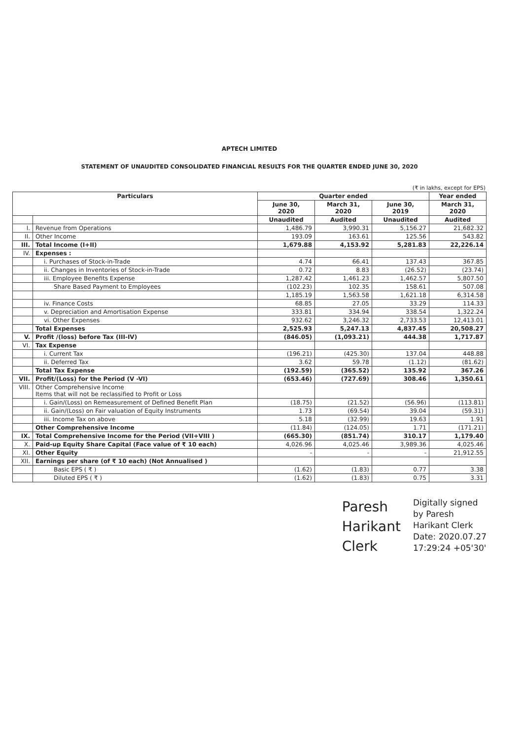APTECH LIMITED
STATEMENT OF UNAUDITED CONSOLIDATED FINANCIAL RESULTS FOR THE QUARTER ENDED JUNE 30, 2020
(₹ in lakhs, except for EPS)
| Particulars | | Quarter ended | | | Year ended |
| --- | --- | --- | --- | --- | --- |
| | | June 30, 2020 | March 31, 2020 | June 30, 2019 | March 31, 2020 |
| | | Unaudited | Audited | Unaudited | Audited |
| I. | Revenue from Operations | 1,486.79 | 3,990.31 | 5,156.27 | 21,682.32 |
| II. | Other Income | 193.09 | 163.61 | 125.56 | 543.82 |
| III. | Total Income (I+II) | 1,679.88 | 4,153.92 | 5,281.83 | 22,226.14 |
| IV. | Expenses : | | | | |
| | i. Purchases of Stock-in-Trade | 4.74 | 66.41 | 137.43 | 367.85 |
| | ii. Changes in Inventories of Stock-in-Trade | 0.72 | 8.83 | (26.52) | (23.74) |
| | iii. Employee Benefits Expense | 1,287.42 | 1,461.23 | 1,462.57 | 5,807.50 |
| | Share Based Payment to Employees | (102.23) | 102.35 | 158.61 | 507.08 |
| | | 1,185.19 | 1,563.58 | 1,621.18 | 6,314.58 |
| | iv. Finance Costs | 68.85 | 27.05 | 33.29 | 114.33 |
| | v. Depreciation and Amortisation Expense | 333.81 | 334.94 | 338.54 | 1,322.24 |
| | vi. Other Expenses | 932.62 | 3,246.32 | 2,733.53 | 12,413.01 |
| | Total Expenses | 2,525.93 | 5,247.13 | 4,837.45 | 20,508.27 |
| V. | Profit /(loss) before Tax (III-IV) | (846.05) | (1,093.21) | 444.38 | 1,717.87 |
| VI. | Tax Expense | | | | |
| | i. Current Tax | (196.21) | (425.30) | 137.04 | 448.88 |
| | ii. Deferred Tax | 3.62 | 59.78 | (1.12) | (81.62) |
| | Total Tax Expense | (192.59) | (365.52) | 135.92 | 367.26 |
| VII. | Profit/(Loss) for the Period (V -VI) | (653.46) | (727.69) | 308.46 | 1,350.61 |
| VIII. | Other Comprehensive Income Items that will not be reclassified to Profit or Loss | | | | |
| | i. Gain/(Loss) on Remeasurement of Defined Benefit Plan | (18.75) | (21.52) | (56.96) | (113.81) |
| | ii. Gain/(Loss) on Fair valuation of Equity Instruments | 1.73 | (69.54) | 39.04 | (59.31) |
| | iii. Income Tax on above | 5.18 | (32.99) | 19.63 | 1.91 |
| | Other Comprehensive Income | (11.84) | (124.05) | 1.71 | (171.21) |
| IX. | Total Comprehensive Income for the Period (VII+VIII ) | (665.30) | (851.74) | 310.17 | 1,179.40 |
| X. | Paid-up Equity Share Capital (Face value of ₹ 10 each) | 4,026.96 | 4,025.46 | 3,989.36 | 4,025.46 |
| XI. | Other Equity | - | - | - | 21,912.55 |
| XII. | Earnings per share (of ₹ 10 each) (Not Annualised ) | | | | |
| | Basic EPS ( ₹ ) | (1.62) | (1.83) | 0.77 | 3.38 |
| | Diluted EPS ( ₹ ) | (1.62) | (1.83) | 0.75 | 3.31 |
Paresh
Harikant
Clerk
Digitally signed
by Paresh
Harikant Clerk
Date: 2020.07.27
17:29:24 +05'30'